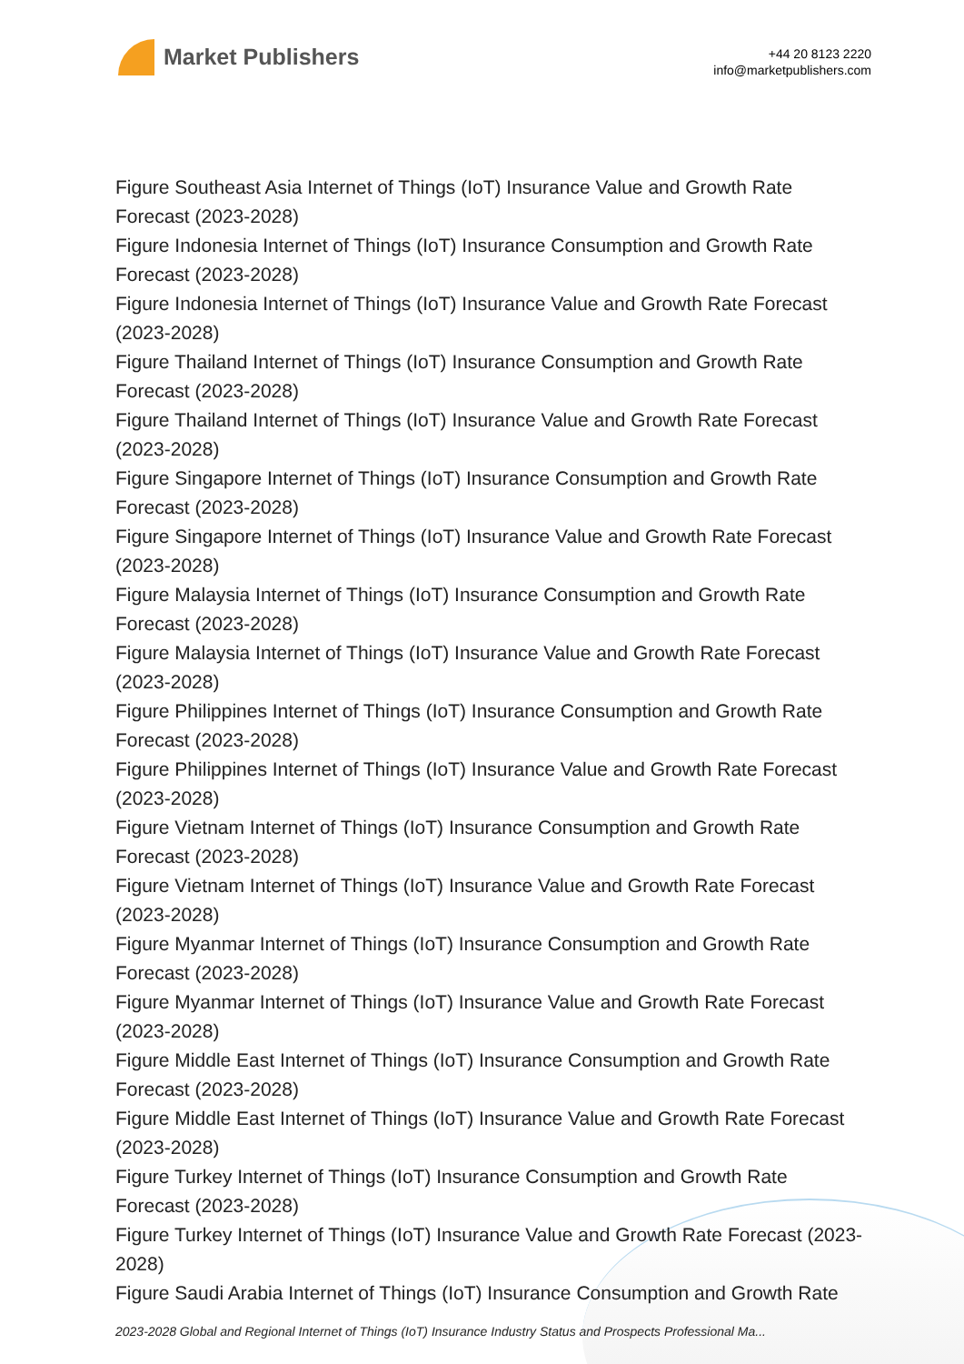Market Publishers
+44 20 8123 2220
info@marketpublishers.com
Figure Southeast Asia Internet of Things (IoT) Insurance Value and Growth Rate Forecast (2023-2028)
Figure Indonesia Internet of Things (IoT) Insurance Consumption and Growth Rate Forecast (2023-2028)
Figure Indonesia Internet of Things (IoT) Insurance Value and Growth Rate Forecast (2023-2028)
Figure Thailand Internet of Things (IoT) Insurance Consumption and Growth Rate Forecast (2023-2028)
Figure Thailand Internet of Things (IoT) Insurance Value and Growth Rate Forecast (2023-2028)
Figure Singapore Internet of Things (IoT) Insurance Consumption and Growth Rate Forecast (2023-2028)
Figure Singapore Internet of Things (IoT) Insurance Value and Growth Rate Forecast (2023-2028)
Figure Malaysia Internet of Things (IoT) Insurance Consumption and Growth Rate Forecast (2023-2028)
Figure Malaysia Internet of Things (IoT) Insurance Value and Growth Rate Forecast (2023-2028)
Figure Philippines Internet of Things (IoT) Insurance Consumption and Growth Rate Forecast (2023-2028)
Figure Philippines Internet of Things (IoT) Insurance Value and Growth Rate Forecast (2023-2028)
Figure Vietnam Internet of Things (IoT) Insurance Consumption and Growth Rate Forecast (2023-2028)
Figure Vietnam Internet of Things (IoT) Insurance Value and Growth Rate Forecast (2023-2028)
Figure Myanmar Internet of Things (IoT) Insurance Consumption and Growth Rate Forecast (2023-2028)
Figure Myanmar Internet of Things (IoT) Insurance Value and Growth Rate Forecast (2023-2028)
Figure Middle East Internet of Things (IoT) Insurance Consumption and Growth Rate Forecast (2023-2028)
Figure Middle East Internet of Things (IoT) Insurance Value and Growth Rate Forecast (2023-2028)
Figure Turkey Internet of Things (IoT) Insurance Consumption and Growth Rate Forecast (2023-2028)
Figure Turkey Internet of Things (IoT) Insurance Value and Growth Rate Forecast (2023-2028)
Figure Saudi Arabia Internet of Things (IoT) Insurance Consumption and Growth Rate
2023-2028 Global and Regional Internet of Things (IoT) Insurance Industry Status and Prospects Professional Ma...